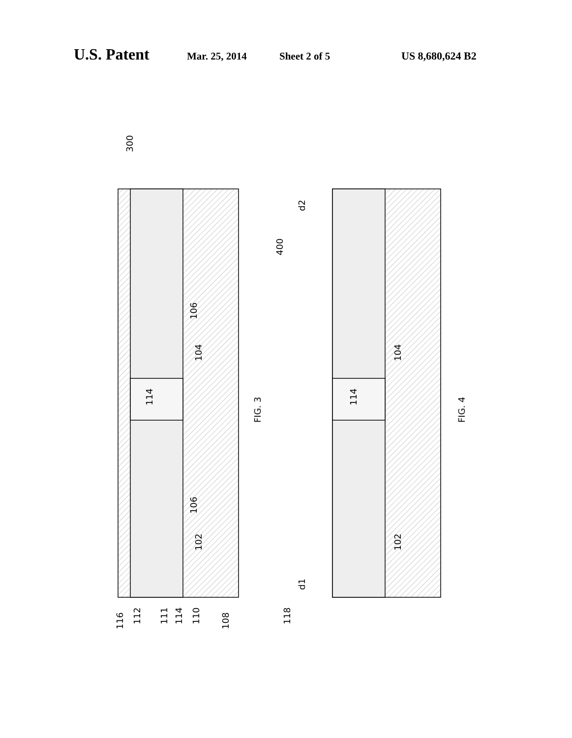U.S. Patent Mar. 25, 2014 Sheet 2 of 5 US 8,680,624 B2
114
114
FIG. 3
FIG. 4
300
400
116
112
111
114
110
108
102
104
106
106
118
d2
d1
102
104